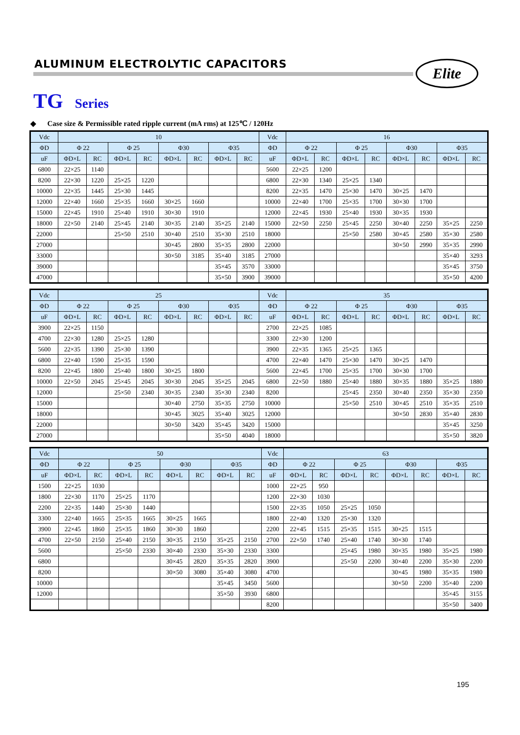ALUMINUM ELECTROLYTIC CAPACITORS
Elite
TG Series
◆ Case size & Permissible rated ripple current (mA rms) at 125℃ / 120Hz
| Vdc | 10 | | | | | | | | Vdc | 16 | | | | | | | |
| --- | --- | --- | --- | --- | --- | --- | --- | --- | --- | --- | --- | --- | --- | --- | --- | --- | --- |
| ΦD | Φ 22 | | Φ 25 | | Φ30 | | Φ35 | | ΦD | Φ 22 | | Φ 25 | | Φ30 | | Φ35 | |
| uF | ΦD×L | RC | ΦD×L | RC | ΦD×L | RC | ΦD×L | RC | uF | ΦD×L | RC | ΦD×L | RC | ΦD×L | RC | ΦD×L | RC |
| 6800 | 22×25 | 1140 | | | | | | | 5600 | 22×25 | 1200 | | | | | | |
| 8200 | 22×30 | 1220 | 25×25 | 1220 | | | | | 6800 | 22×30 | 1340 | 25×25 | 1340 | | | | |
| 10000 | 22×35 | 1445 | 25×30 | 1445 | | | | | 8200 | 22×35 | 1470 | 25×30 | 1470 | 30×25 | 1470 | | |
| 12000 | 22×40 | 1660 | 25×35 | 1660 | 30×25 | 1660 | | | 10000 | 22×40 | 1700 | 25×35 | 1700 | 30×30 | 1700 | | |
| 15000 | 22×45 | 1910 | 25×40 | 1910 | 30×30 | 1910 | | | 12000 | 22×45 | 1930 | 25×40 | 1930 | 30×35 | 1930 | | |
| 18000 | 22×50 | 2140 | 25×45 | 2140 | 30×35 | 2140 | 35×25 | 2140 | 15000 | 22×50 | 2250 | 25×45 | 2250 | 30×40 | 2250 | 35×25 | 2250 |
| 22000 | | | 25×50 | 2510 | 30×40 | 2510 | 35×30 | 2510 | 18000 | | | 25×50 | 2580 | 30×45 | 2580 | 35×30 | 2580 |
| 27000 | | | | | 30×45 | 2800 | 35×35 | 2800 | 22000 | | | | | 30×50 | 2990 | 35×35 | 2990 |
| 33000 | | | | | 30×50 | 3185 | 35×40 | 3185 | 27000 | | | | | | | 35×40 | 3293 |
| 39000 | | | | | | | 35×45 | 3570 | 33000 | | | | | | | 35×45 | 3750 |
| 47000 | | | | | | | 35×50 | 3900 | 39000 | | | | | | | 35×50 | 4200 |
| Vdc | 25 | | | | | | | | Vdc | 35 | | | | | | | |
| --- | --- | --- | --- | --- | --- | --- | --- | --- | --- | --- | --- | --- | --- | --- | --- | --- | --- |
| ΦD | Φ 22 | | Φ 25 | | Φ30 | | Φ35 | | ΦD | Φ 22 | | Φ 25 | | Φ30 | | Φ35 | |
| uF | ΦD×L | RC | ΦD×L | RC | ΦD×L | RC | ΦD×L | RC | uF | ΦD×L | RC | ΦD×L | RC | ΦD×L | RC | ΦD×L | RC |
| 3900 | 22×25 | 1150 | | | | | | | 2700 | 22×25 | 1085 | | | | | | |
| 4700 | 22×30 | 1280 | 25×25 | 1280 | | | | | 3300 | 22×30 | 1200 | | | | | | |
| 5600 | 22×35 | 1390 | 25×30 | 1390 | | | | | 3900 | 22×35 | 1365 | 25×25 | 1365 | | | | |
| 6800 | 22×40 | 1590 | 25×35 | 1590 | | | | | 4700 | 22×40 | 1470 | 25×30 | 1470 | 30×25 | 1470 | | |
| 8200 | 22×45 | 1800 | 25×40 | 1800 | 30×25 | 1800 | | | 5600 | 22×45 | 1700 | 25×35 | 1700 | 30×30 | 1700 | | |
| 10000 | 22×50 | 2045 | 25×45 | 2045 | 30×30 | 2045 | 35×25 | 2045 | 6800 | 22×50 | 1880 | 25×40 | 1880 | 30×35 | 1880 | 35×25 | 1880 |
| 12000 | | | 25×50 | 2340 | 30×35 | 2340 | 35×30 | 2340 | 8200 | | | 25×45 | 2350 | 30×40 | 2350 | 35×30 | 2350 |
| 15000 | | | | | 30×40 | 2750 | 35×35 | 2750 | 10000 | | | 25×50 | 2510 | 30×45 | 2510 | 35×35 | 2510 |
| 18000 | | | | | 30×45 | 3025 | 35×40 | 3025 | 12000 | | | | | 30×50 | 2830 | 35×40 | 2830 |
| 22000 | | | | | 30×50 | 3420 | 35×45 | 3420 | 15000 | | | | | | | 35×45 | 3250 |
| 27000 | | | | | | | 35×50 | 4040 | 18000 | | | | | | | 35×50 | 3820 |
| Vdc | 50 | | | | | | | | Vdc | 63 | | | | | | | |
| --- | --- | --- | --- | --- | --- | --- | --- | --- | --- | --- | --- | --- | --- | --- | --- | --- | --- |
| ΦD | Φ 22 | | Φ 25 | | Φ30 | | Φ35 | | ΦD | Φ 22 | | Φ 25 | | Φ30 | | Φ35 | |
| uF | ΦD×L | RC | ΦD×L | RC | ΦD×L | RC | ΦD×L | RC | uF | ΦD×L | RC | ΦD×L | RC | ΦD×L | RC | ΦD×L | RC |
| 1500 | 22×25 | 1030 | | | | | | | 1000 | 22×25 | 950 | | | | | | |
| 1800 | 22×30 | 1170 | 25×25 | 1170 | | | | | 1200 | 22×30 | 1030 | | | | | | |
| 2200 | 22×35 | 1440 | 25×30 | 1440 | | | | | 1500 | 22×35 | 1050 | 25×25 | 1050 | | | | |
| 3300 | 22×40 | 1665 | 25×35 | 1665 | 30×25 | 1665 | | | 1800 | 22×40 | 1320 | 25×30 | 1320 | | | | |
| 3900 | 22×45 | 1860 | 25×35 | 1860 | 30×30 | 1860 | | | 2200 | 22×45 | 1515 | 25×35 | 1515 | 30×25 | 1515 | | |
| 4700 | 22×50 | 2150 | 25×40 | 2150 | 30×35 | 2150 | 35×25 | 2150 | 2700 | 22×50 | 1740 | 25×40 | 1740 | 30×30 | 1740 | | |
| 5600 | | | 25×50 | 2330 | 30×40 | 2330 | 35×30 | 2330 | 3300 | | | 25×45 | 1980 | 30×35 | 1980 | 35×25 | 1980 |
| 6800 | | | | | 30×45 | 2820 | 35×35 | 2820 | 3900 | | | 25×50 | 2200 | 30×40 | 2200 | 35×30 | 2200 |
| 8200 | | | | | 30×50 | 3080 | 35×40 | 3080 | 4700 | | | | | 30×45 | 1980 | 35×35 | 1980 |
| 10000 | | | | | | | 35×45 | 3450 | 5600 | | | | | 30×50 | 2200 | 35×40 | 2200 |
| 12000 | | | | | | | 35×50 | 3930 | 6800 | | | | | | | 35×45 | 3155 |
| | | | | | | | | | 8200 | | | | | | | 35×50 | 3400 |
195